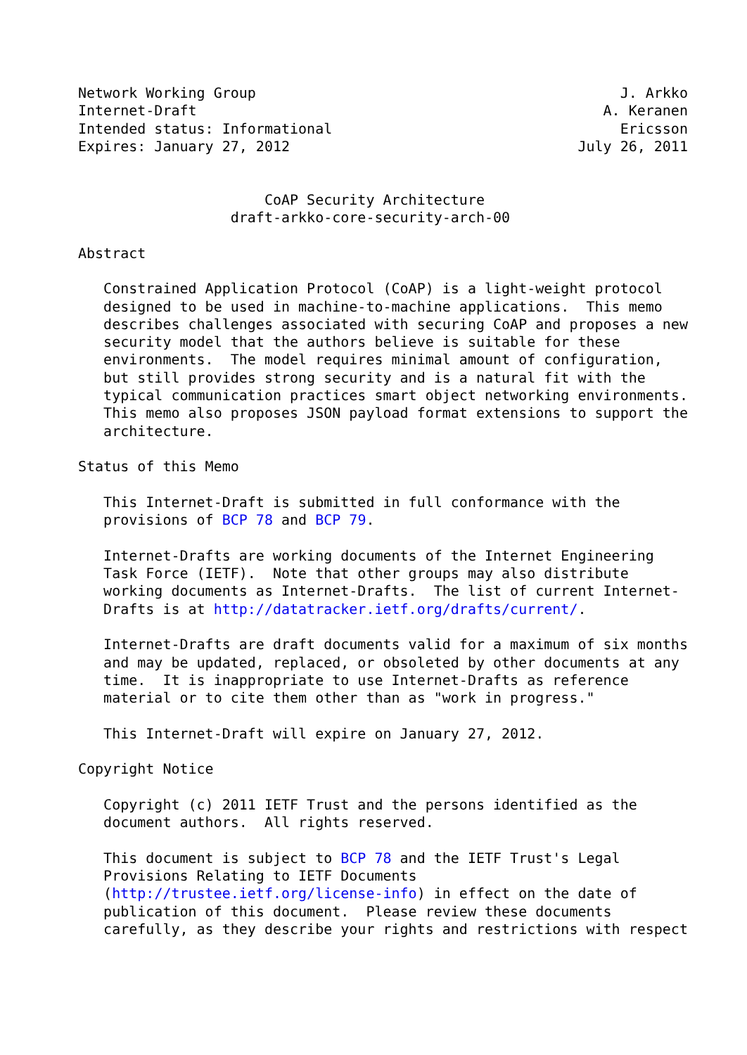Network Working Group                                           J. Arkko
Internet-Draft                                                A. Keranen
Intended status: Informational                                  Ericsson
Expires: January 27, 2012                                  July 26, 2011


                      CoAP Security Architecture
                  draft-arkko-core-security-arch-00

Abstract

   Constrained Application Protocol (CoAP) is a light-weight protocol
   designed to be used in machine-to-machine applications.  This memo
   describes challenges associated with securing CoAP and proposes a new
   security model that the authors believe is suitable for these
   environments.  The model requires minimal amount of configuration,
   but still provides strong security and is a natural fit with the
   typical communication practices smart object networking environments.
   This memo also proposes JSON payload format extensions to support the
   architecture.

Status of this Memo

   This Internet-Draft is submitted in full conformance with the
   provisions of BCP 78 and BCP 79.

   Internet-Drafts are working documents of the Internet Engineering
   Task Force (IETF).  Note that other groups may also distribute
   working documents as Internet-Drafts.  The list of current Internet-
   Drafts is at http://datatracker.ietf.org/drafts/current/.

   Internet-Drafts are draft documents valid for a maximum of six months
   and may be updated, replaced, or obsoleted by other documents at any
   time.  It is inappropriate to use Internet-Drafts as reference
   material or to cite them other than as "work in progress."

   This Internet-Draft will expire on January 27, 2012.

Copyright Notice

   Copyright (c) 2011 IETF Trust and the persons identified as the
   document authors.  All rights reserved.

   This document is subject to BCP 78 and the IETF Trust's Legal
   Provisions Relating to IETF Documents
   (http://trustee.ietf.org/license-info) in effect on the date of
   publication of this document.  Please review these documents
   carefully, as they describe your rights and restrictions with respect